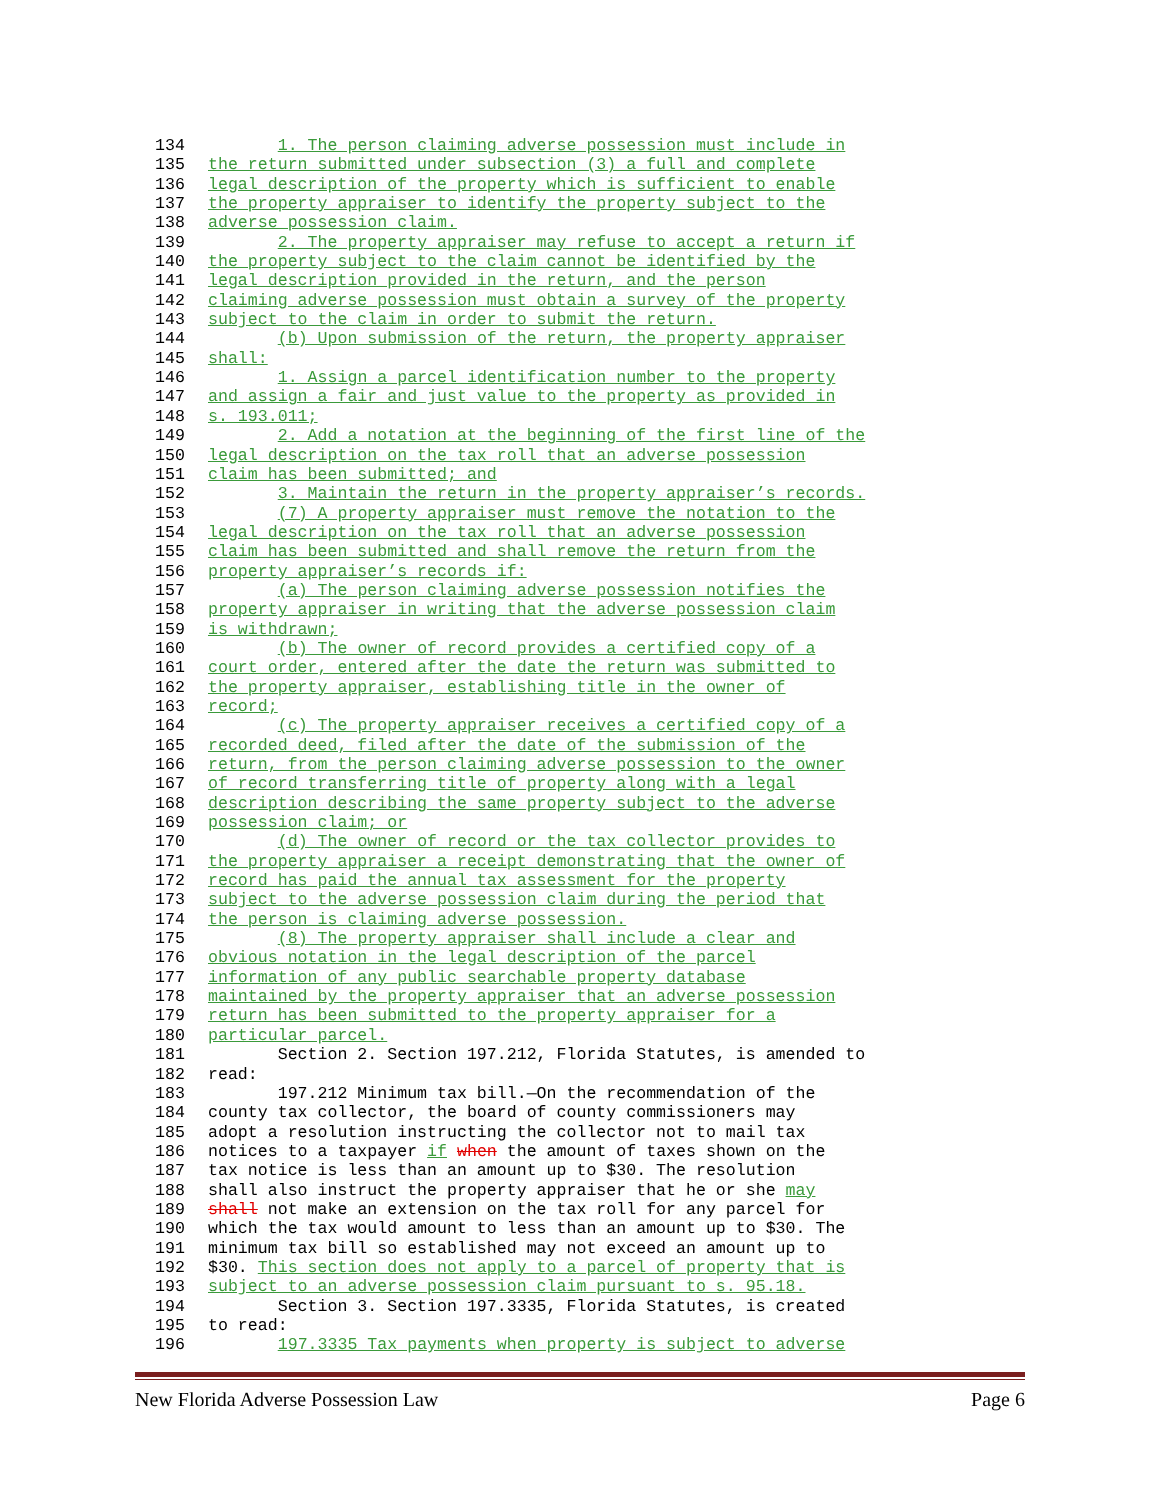134 1. The person claiming adverse possession must include in
135 the return submitted under subsection (3) a full and complete
136 legal description of the property which is sufficient to enable
137 the property appraiser to identify the property subject to the
138 adverse possession claim.
139 2. The property appraiser may refuse to accept a return if
140 the property subject to the claim cannot be identified by the
141 legal description provided in the return, and the person
142 claiming adverse possession must obtain a survey of the property
143 subject to the claim in order to submit the return.
144 (b) Upon submission of the return, the property appraiser
145 shall:
146 1. Assign a parcel identification number to the property
147 and assign a fair and just value to the property as provided in
148 s. 193.011;
149 2. Add a notation at the beginning of the first line of the
150 legal description on the tax roll that an adverse possession
151 claim has been submitted; and
152 3. Maintain the return in the property appraiser’s records.
153 (7) A property appraiser must remove the notation to the
154 legal description on the tax roll that an adverse possession
155 claim has been submitted and shall remove the return from the
156 property appraiser’s records if:
157 (a) The person claiming adverse possession notifies the
158 property appraiser in writing that the adverse possession claim
159 is withdrawn;
160 (b) The owner of record provides a certified copy of a
161 court order, entered after the date the return was submitted to
162 the property appraiser, establishing title in the owner of
163 record;
164 (c) The property appraiser receives a certified copy of a
165 recorded deed, filed after the date of the submission of the
166 return, from the person claiming adverse possession to the owner
167 of record transferring title of property along with a legal
168 description describing the same property subject to the adverse
169 possession claim; or
170 (d) The owner of record or the tax collector provides to
171 the property appraiser a receipt demonstrating that the owner of
172 record has paid the annual tax assessment for the property
173 subject to the adverse possession claim during the period that
174 the person is claiming adverse possession.
175 (8) The property appraiser shall include a clear and
176 obvious notation in the legal description of the parcel
177 information of any public searchable property database
178 maintained by the property appraiser that an adverse possession
179 return has been submitted to the property appraiser for a
180 particular parcel.
181 Section 2. Section 197.212, Florida Statutes, is amended to
182 read:
183 197.212 Minimum tax bill.—On the recommendation of the
184 county tax collector, the board of county commissioners may
185 adopt a resolution instructing the collector not to mail tax
186 notices to a taxpayer if when the amount of taxes shown on the
187 tax notice is less than an amount up to $30. The resolution
188 shall also instruct the property appraiser that he or she may
189 shall not make an extension on the tax roll for any parcel for
190 which the tax would amount to less than an amount up to $30. The
191 minimum tax bill so established may not exceed an amount up to
192 $30. This section does not apply to a parcel of property that is
193 subject to an adverse possession claim pursuant to s. 95.18.
194 Section 3. Section 197.3335, Florida Statutes, is created
195 to read:
196 197.3335 Tax payments when property is subject to adverse
New Florida Adverse Possession Law Page 6